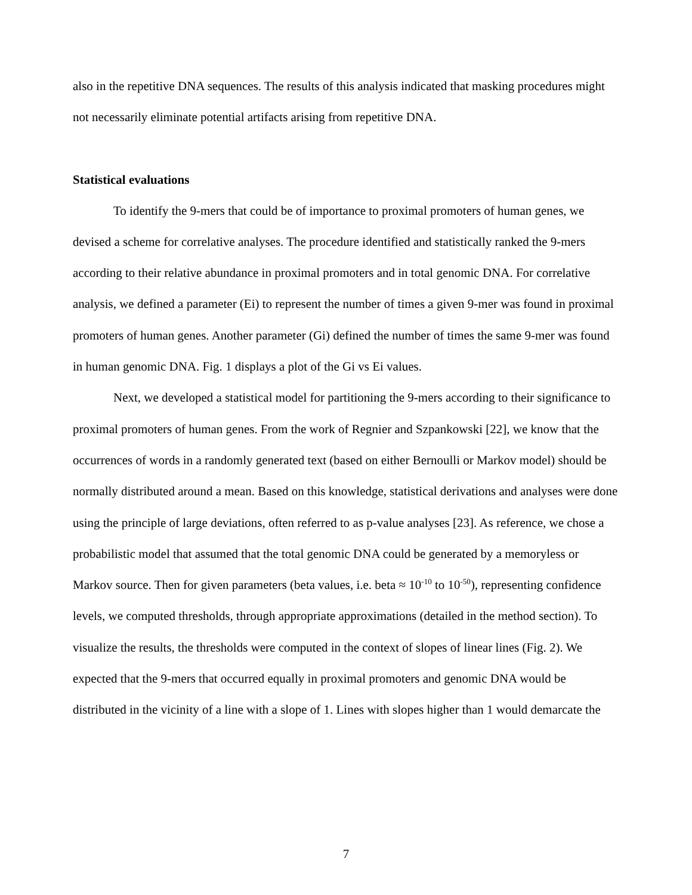also in the repetitive DNA sequences. The results of this analysis indicated that masking procedures might not necessarily eliminate potential artifacts arising from repetitive DNA.
Statistical evaluations
To identify the 9-mers that could be of importance to proximal promoters of human genes, we devised a scheme for correlative analyses. The procedure identified and statistically ranked the 9-mers according to their relative abundance in proximal promoters and in total genomic DNA. For correlative analysis, we defined a parameter (Ei) to represent the number of times a given 9-mer was found in proximal promoters of human genes. Another parameter (Gi) defined the number of times the same 9-mer was found in human genomic DNA. Fig. 1 displays a plot of the Gi vs Ei values.
Next, we developed a statistical model for partitioning the 9-mers according to their significance to proximal promoters of human genes. From the work of Regnier and Szpankowski [22], we know that the occurrences of words in a randomly generated text (based on either Bernoulli or Markov model) should be normally distributed around a mean. Based on this knowledge, statistical derivations and analyses were done using the principle of large deviations, often referred to as p-value analyses [23]. As reference, we chose a probabilistic model that assumed that the total genomic DNA could be generated by a memoryless or Markov source. Then for given parameters (beta values, i.e. beta ≈ 10<sup>-10</sup> to 10<sup>-50</sup>), representing confidence levels, we computed thresholds, through appropriate approximations (detailed in the method section). To visualize the results, the thresholds were computed in the context of slopes of linear lines (Fig. 2). We expected that the 9-mers that occurred equally in proximal promoters and genomic DNA would be distributed in the vicinity of a line with a slope of 1. Lines with slopes higher than 1 would demarcate the
7